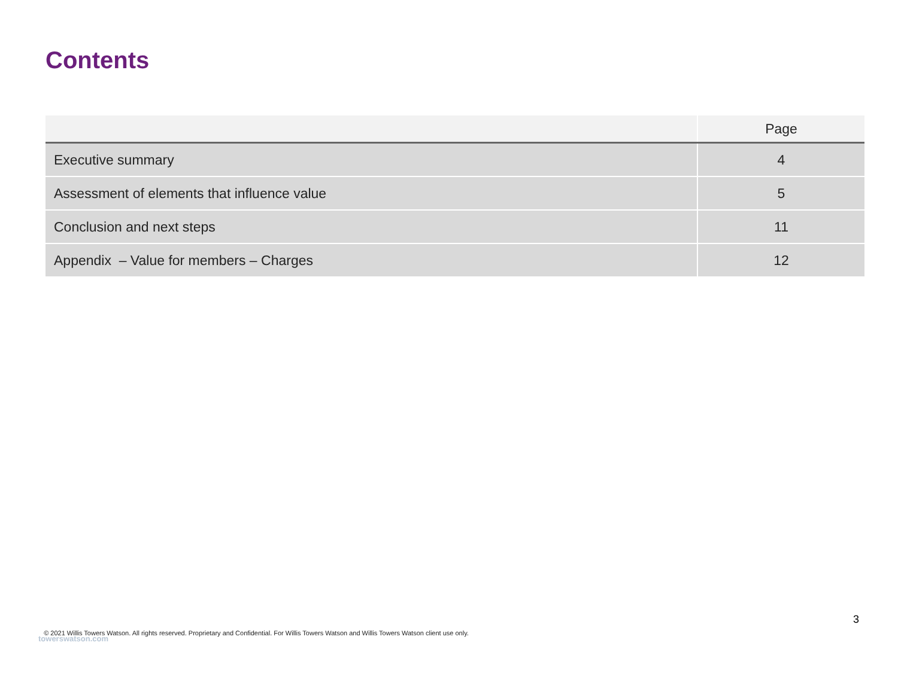Contents
| | Page |
| --- | --- |
| Executive summary | 4 |
| Assessment of elements that influence value | 5 |
| Conclusion and next steps | 11 |
| Appendix – Value for members – Charges | 12 |
3
© 2021 Willis Towers Watson. All rights reserved. Proprietary and Confidential. For Willis Towers Watson and Willis Towers Watson client use only.
towerswatson.com